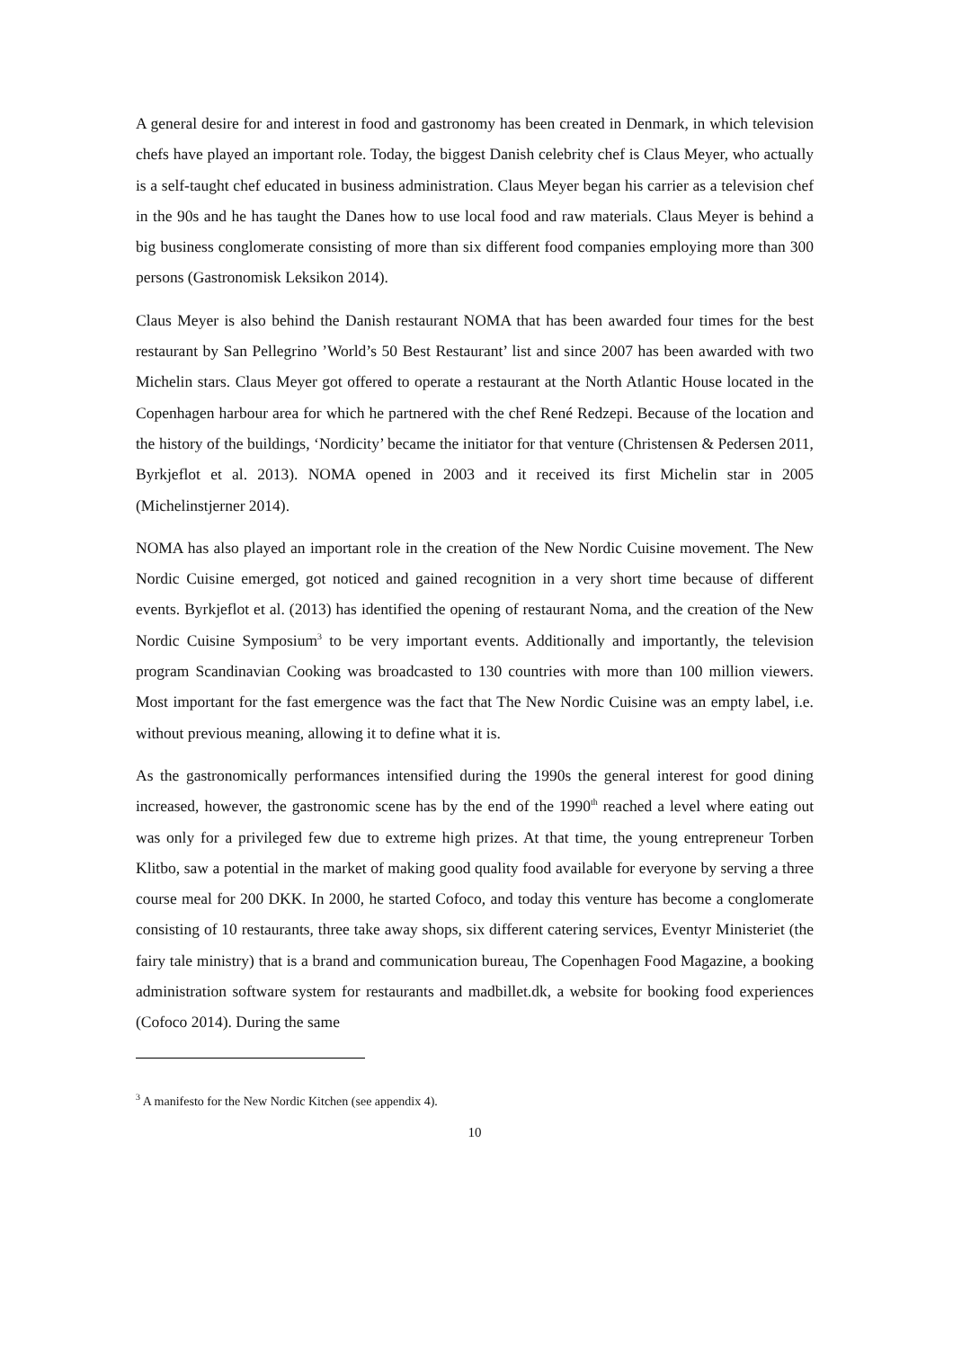A general desire for and interest in food and gastronomy has been created in Denmark, in which television chefs have played an important role. Today, the biggest Danish celebrity chef is Claus Meyer, who actually is a self-taught chef educated in business administration. Claus Meyer began his carrier as a television chef in the 90s and he has taught the Danes how to use local food and raw materials. Claus Meyer is behind a big business conglomerate consisting of more than six different food companies employing more than 300 persons (Gastronomisk Leksikon 2014).
Claus Meyer is also behind the Danish restaurant NOMA that has been awarded four times for the best restaurant by San Pellegrino ’World’s 50 Best Restaurant’ list and since 2007 has been awarded with two Michelin stars. Claus Meyer got offered to operate a restaurant at the North Atlantic House located in the Copenhagen harbour area for which he partnered with the chef René Redzepi. Because of the location and the history of the buildings, ‘Nordicity’ became the initiator for that venture (Christensen & Pedersen 2011, Byrkjeflot et al. 2013). NOMA opened in 2003 and it received its first Michelin star in 2005 (Michelinstjerner 2014).
NOMA has also played an important role in the creation of the New Nordic Cuisine movement. The New Nordic Cuisine emerged, got noticed and gained recognition in a very short time because of different events. Byrkjeflot et al. (2013) has identified the opening of restaurant Noma, and the creation of the New Nordic Cuisine Symposium<sup>3</sup> to be very important events. Additionally and importantly, the television program Scandinavian Cooking was broadcasted to 130 countries with more than 100 million viewers. Most important for the fast emergence was the fact that The New Nordic Cuisine was an empty label, i.e. without previous meaning, allowing it to define what it is.
As the gastronomically performances intensified during the 1990s the general interest for good dining increased, however, the gastronomic scene has by the end of the 1990<sup>th</sup> reached a level where eating out was only for a privileged few due to extreme high prizes. At that time, the young entrepreneur Torben Klitbo, saw a potential in the market of making good quality food available for everyone by serving a three course meal for 200 DKK. In 2000, he started Cofoco, and today this venture has become a conglomerate consisting of 10 restaurants, three take away shops, six different catering services, Eventyr Ministeriet (the fairy tale ministry) that is a brand and communication bureau, The Copenhagen Food Magazine, a booking administration software system for restaurants and madbillet.dk, a website for booking food experiences (Cofoco 2014). During the same
<sup>3</sup> A manifesto for the New Nordic Kitchen (see appendix 4).
10